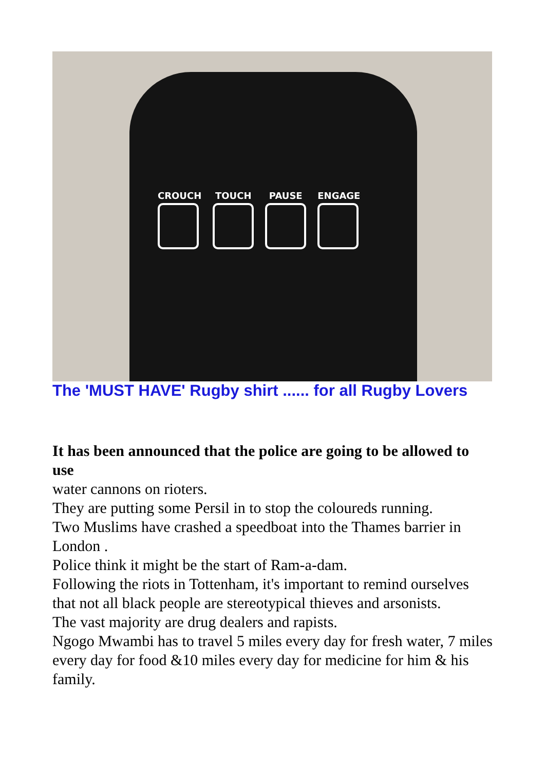CROUCH TOUCH PAUSE ENGAGE
The 'MUST HAVE' Rugby shirt ...... for all Rugby Lovers
It has been announced that the police are going to be allowed to use
water cannons on rioters.
They are putting some Persil in to stop the coloureds running.
Two Muslims have crashed a speedboat into the Thames barrier in London .
Police think it might be the start of Ram-a-dam.
Following the riots in Tottenham, it's important to remind ourselves that not all black people are stereotypical thieves and arsonists.
The vast majority are drug dealers and rapists.
Ngogo Mwambi has to travel 5 miles every day for fresh water, 7 miles every day for food &10 miles every day for medicine for him & his family.